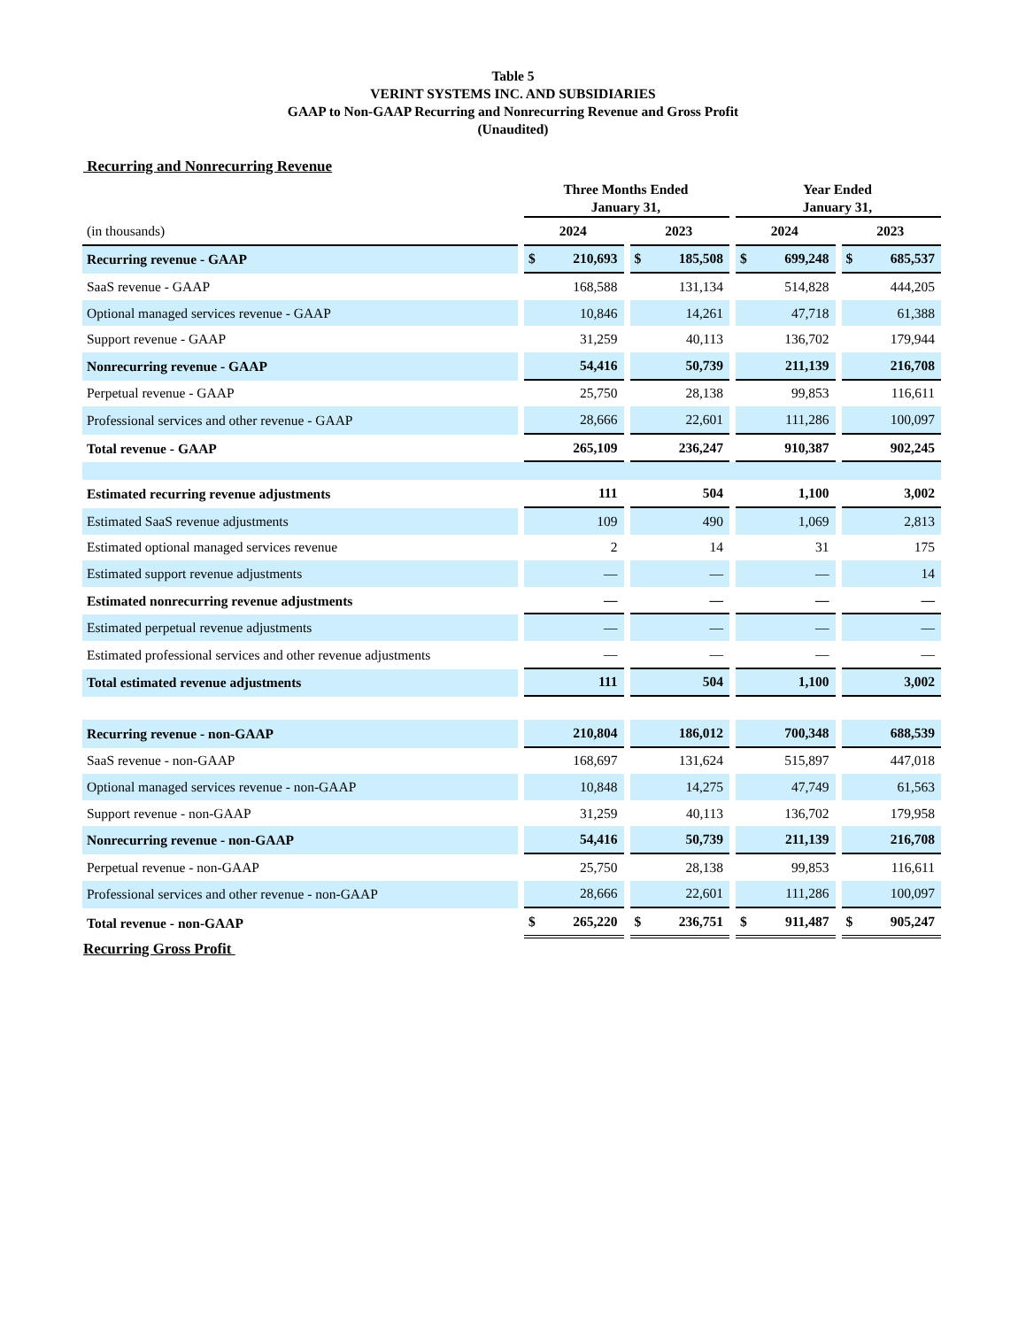Table 5
VERINT SYSTEMS INC. AND SUBSIDIARIES
GAAP to Non-GAAP Recurring and Nonrecurring Revenue and Gross Profit
(Unaudited)
Recurring and Nonrecurring Revenue
| | | Three Months Ended January 31, | | | | | | Year Ended January 31, | | | | |
| --- | --- | --- | --- | --- | --- | --- | --- | --- | --- | --- | --- | --- |
| (in thousands) | | 2024 | | | 2023 | | | 2024 | | | 2023 | |
| Recurring revenue - GAAP | | $ | 210,693 | | $ | 185,508 | | $ | 699,248 | | $ | 685,537 |
| SaaS revenue - GAAP | | | 168,588 | | | 131,134 | | | 514,828 | | | 444,205 |
| Optional managed services revenue - GAAP | | | 10,846 | | | 14,261 | | | 47,718 | | | 61,388 |
| Support revenue - GAAP | | | 31,259 | | | 40,113 | | | 136,702 | | | 179,944 |
| Nonrecurring revenue - GAAP | | | 54,416 | | | 50,739 | | | 211,139 | | | 216,708 |
| Perpetual revenue - GAAP | | | 25,750 | | | 28,138 | | | 99,853 | | | 116,611 |
| Professional services and other revenue - GAAP | | | 28,666 | | | 22,601 | | | 111,286 | | | 100,097 |
| Total revenue - GAAP | | | 265,109 | | | 236,247 | | | 910,387 | | | 902,245 |
| Estimated recurring revenue adjustments | | | 111 | | | 504 | | | 1,100 | | | 3,002 |
| Estimated SaaS revenue adjustments | | | 109 | | | 490 | | | 1,069 | | | 2,813 |
| Estimated optional managed services revenue | | | 2 | | | 14 | | | 31 | | | 175 |
| Estimated support revenue adjustments | | | — | | | — | | | — | | | 14 |
| Estimated nonrecurring revenue adjustments | | | — | | | — | | | — | | | — |
| Estimated perpetual revenue adjustments | | | — | | | — | | | — | | | — |
| Estimated professional services and other revenue adjustments | | | — | | | — | | | — | | | — |
| Total estimated revenue adjustments | | | 111 | | | 504 | | | 1,100 | | | 3,002 |
| Recurring revenue - non-GAAP | | | 210,804 | | | 186,012 | | | 700,348 | | | 688,539 |
| SaaS revenue - non-GAAP | | | 168,697 | | | 131,624 | | | 515,897 | | | 447,018 |
| Optional managed services revenue - non-GAAP | | | 10,848 | | | 14,275 | | | 47,749 | | | 61,563 |
| Support revenue - non-GAAP | | | 31,259 | | | 40,113 | | | 136,702 | | | 179,958 |
| Nonrecurring revenue - non-GAAP | | | 54,416 | | | 50,739 | | | 211,139 | | | 216,708 |
| Perpetual revenue - non-GAAP | | | 25,750 | | | 28,138 | | | 99,853 | | | 116,611 |
| Professional services and other revenue - non-GAAP | | | 28,666 | | | 22,601 | | | 111,286 | | | 100,097 |
| Total revenue - non-GAAP | | $ | 265,220 | | $ | 236,751 | | $ | 911,487 | | $ | 905,247 |
Recurring Gross Profit